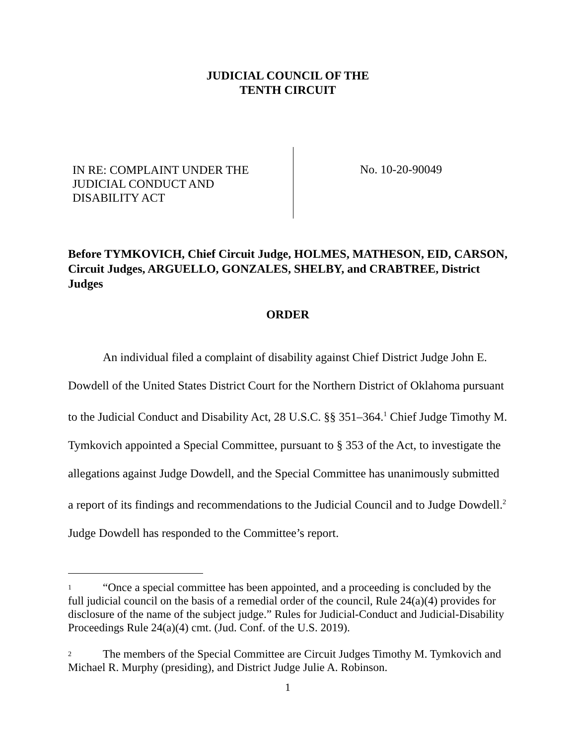JUDICIAL COUNCIL OF THE
TENTH CIRCUIT
IN RE: COMPLAINT UNDER THE
JUDICIAL CONDUCT AND
DISABILITY ACT
No. 10-20-90049
Before TYMKOVICH, Chief Circuit Judge, HOLMES, MATHESON, EID, CARSON, Circuit Judges, ARGUELLO, GONZALES, SHELBY, and CRABTREE, District Judges
ORDER
An individual filed a complaint of disability against Chief District Judge John E. Dowdell of the United States District Court for the Northern District of Oklahoma pursuant to the Judicial Conduct and Disability Act, 28 U.S.C. §§ 351–364.<sup>1</sup> Chief Judge Timothy M. Tymkovich appointed a Special Committee, pursuant to § 353 of the Act, to investigate the allegations against Judge Dowdell, and the Special Committee has unanimously submitted a report of its findings and recommendations to the Judicial Council and to Judge Dowdell.<sup>2</sup> Judge Dowdell has responded to the Committee’s report.
1 “Once a special committee has been appointed, and a proceeding is concluded by the full judicial council on the basis of a remedial order of the council, Rule 24(a)(4) provides for disclosure of the name of the subject judge.” Rules for Judicial-Conduct and Judicial-Disability Proceedings Rule 24(a)(4) cmt. (Jud. Conf. of the U.S. 2019).
2 The members of the Special Committee are Circuit Judges Timothy M. Tymkovich and Michael R. Murphy (presiding), and District Judge Julie A. Robinson.
1